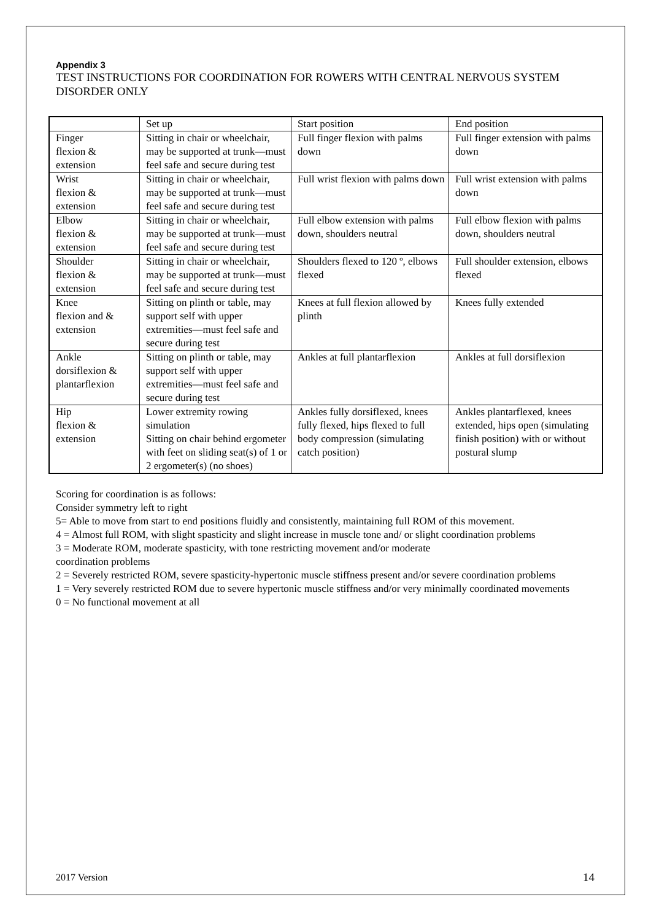Appendix 3
TEST INSTRUCTIONS FOR COORDINATION FOR ROWERS WITH CENTRAL NERVOUS SYSTEM DISORDER ONLY
| | Set up | Start position | End position |
| Finger flexion & extension | Sitting in chair or wheelchair, may be supported at trunk—must feel safe and secure during test | Full finger flexion with palms down | Full finger extension with palms down |
| Wrist flexion & extension | Sitting in chair or wheelchair, may be supported at trunk—must feel safe and secure during test | Full wrist flexion with palms down | Full wrist extension with palms down |
| Elbow flexion & extension | Sitting in chair or wheelchair, may be supported at trunk—must feel safe and secure during test | Full elbow extension with palms down, shoulders neutral | Full elbow flexion with palms down, shoulders neutral |
| Shoulder flexion & extension | Sitting in chair or wheelchair, may be supported at trunk—must feel safe and secure during test | Shoulders flexed to 120 º, elbows flexed | Full shoulder extension, elbows flexed |
| Knee flexion and & extension | Sitting on plinth or table, may support self with upper extremities—must feel safe and secure during test | Knees at full flexion allowed by plinth | Knees fully extended |
| Ankle dorsiflexion & plantarflexion | Sitting on plinth or table, may support self with upper extremities—must feel safe and secure during test | Ankles at full plantarflexion | Ankles at full dorsiflexion |
| Hip flexion & extension | Lower extremity rowing simulation Sitting on chair behind ergometer with feet on sliding seat(s) of 1 or 2 ergometer(s) (no shoes) | Ankles fully dorsiflexed, knees fully flexed, hips flexed to full body compression (simulating catch position) | Ankles plantarflexed, knees extended, hips open (simulating finish position) with or without postural slump |
Scoring for coordination is as follows:
Consider symmetry left to right
5= Able to move from start to end positions fluidly and consistently, maintaining full ROM of this movement.
4 = Almost full ROM, with slight spasticity and slight increase in muscle tone and/ or slight coordination problems
3 = Moderate ROM, moderate spasticity, with tone restricting movement and/or moderate
coordination problems
2 = Severely restricted ROM, severe spasticity-hypertonic muscle stiffness present and/or severe coordination problems
1 = Very severely restricted ROM due to severe hypertonic muscle stiffness and/or very minimally coordinated movements
0 = No functional movement at all
2017 Version 14